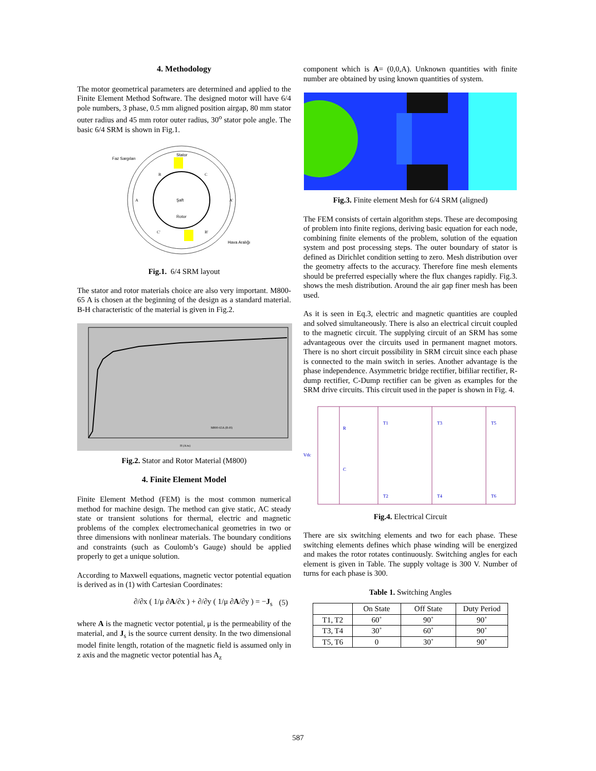4. Methodology
The motor geometrical parameters are determined and applied to the Finite Element Method Software. The designed motor will have 6/4 pole numbers, 3 phase, 0.5 mm aligned position airgap, 80 mm stator outer radius and 45 mm rotor outer radius, 30<sup>o</sup> stator pole angle. The basic 6/4 SRM is shown in Fig.1.
Stator
Faz Sargıları
Şaft
Rotor
Hava Aralığı
B
C
A
A'
C'
B'
Fig.1. 6/4 SRM layout
The stator and rotor materials choice are also very important. M800-65 A is chosen at the beginning of the design as a standard material. B-H characteristic of the material is given in Fig.2.
M800-65A (B-H)
H (A/m)
Fig.2. Stator and Rotor Material (M800)
4. Finite Element Model
Finite Element Method (FEM) is the most common numerical method for machine design. The method can give static, AC steady state or transient solutions for thermal, electric and magnetic problems of the complex electromechanical geometries in two or three dimensions with nonlinear materials. The boundary conditions and constraints (such as Coulomb’s Gauge) should be applied properly to get a unique solution.
According to Maxwell equations, magnetic vector potential equation is derived as in (1) with Cartesian Coordinates:
∂/∂x ( 1/μ ∂A/∂x ) + ∂/∂y ( 1/μ ∂A/∂y ) = −J<sub>s</sub> (5)
where A is the magnetic vector potential, μ is the permeability of the material, and J<sub>s</sub> is the source current density. In the two dimensional model finite length, rotation of the magnetic field is assumed only in z axis and the magnetic vector potential has A<sub>z</sub>
component which is A= (0,0,A). Unknown quantities with finite number are obtained by using known quantities of system.
Fig.3. Finite element Mesh for 6/4 SRM (aligned)
The FEM consists of certain algorithm steps. These are decomposing of problem into finite regions, deriving basic equation for each node, combining finite elements of the problem, solution of the equation system and post processing steps. The outer boundary of stator is defined as Dirichlet condition setting to zero. Mesh distribution over the geometry affects to the accuracy. Therefore fine mesh elements should be preferred especially where the flux changes rapidly. Fig.3. shows the mesh distribution. Around the air gap finer mesh has been used.
As it is seen in Eq.3, electric and magnetic quantities are coupled and solved simultaneously. There is also an electrical circuit coupled to the magnetic circuit. The supplying circuit of an SRM has some advantageous over the circuits used in permanent magnet motors. There is no short circuit possibility in SRM circuit since each phase is connected to the main switch in series. Another advantage is the phase independence. Asymmetric bridge rectifier, bifiliar rectifier, R-dump rectifier, C-Dump rectifier can be given as examples for the SRM drive circuits. This circuit used in the paper is shown in Fig. 4.
Vdc
R
C
T1
T2
T3
T4
T5
T6
Fig.4. Electrical Circuit
There are six switching elements and two for each phase. These switching elements defines which phase winding will be energized and makes the rotor rotates continuously. Switching angles for each element is given in Table. The supply voltage is 300 V. Number of turns for each phase is 300.
Table 1. Switching Angles
| | On State | Off State | Duty Period |
| --- | --- | --- | --- |
| T1, T2 | 60˚ | 90˚ | 90˚ |
| T3, T4 | 30˚ | 60˚ | 90˚ |
| T5, T6 | 0 | 30˚ | 90˚ |
587